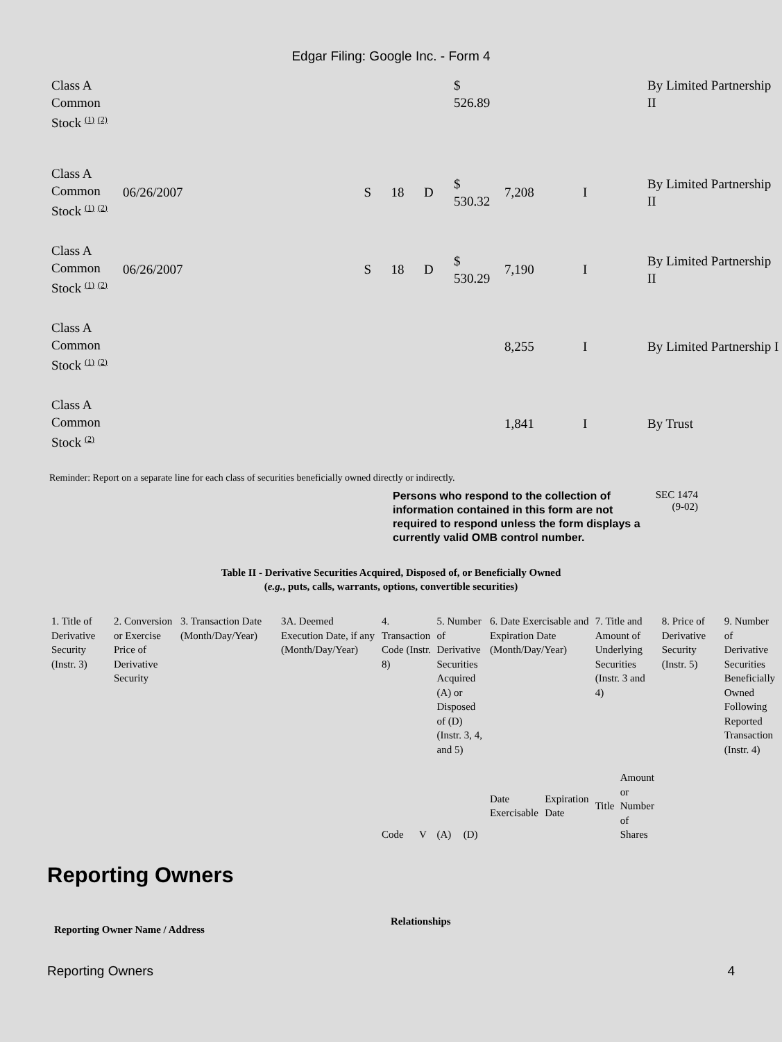Edgar Filing: Google Inc. - Form 4
| Class A Common Stock <sup>(1)</sup> <sup>(2)</sup> | | | | | $ 526.89 | | | By Limited Partnership II |
| Class A Common Stock <sup>(1)</sup> <sup>(2)</sup> | 06/26/2007 | S | 18 | D | $ 530.32 | 7,208 | I | By Limited Partnership II |
| Class A Common Stock <sup>(1)</sup> <sup>(2)</sup> | 06/26/2007 | S | 18 | D | $ 530.29 | 7,190 | I | By Limited Partnership II |
| Class A Common Stock <sup>(1)</sup> <sup>(2)</sup> | | | | | | 8,255 | I | By Limited Partnership I |
| Class A Common Stock <sup>(2)</sup> | | | | | | 1,841 | I | By Trust |
Reminder: Report on a separate line for each class of securities beneficially owned directly or indirectly.
Persons who respond to the collection of information contained in this form are not required to respond unless the form displays a currently valid OMB control number.
SEC 1474 (9-02)
Table II - Derivative Securities Acquired, Disposed of, or Beneficially Owned
(e.g., puts, calls, warrants, options, convertible securities)
| 1. Title of Derivative Security (Instr. 3) | 2. Conversion or Exercise Price of Derivative Security | 3. Transaction Date (Month/Day/Year) | 3A. Deemed Execution Date, if any (Month/Day/Year) | 4. Transaction Code (Instr. 8) | | 5. Number of Derivative Securities Acquired (A) or Disposed of (D) (Instr. 3, 4, and 5) | | 6. Date Exercisable and Expiration Date (Month/Day/Year) | | 7. Title and Amount of Underlying Securities (Instr. 3 and 4) | | 8. Price of Derivative Security (Instr. 5) | 9. Number of Derivative Securities Beneficially Owned Following Reported Transaction (Instr. 4) |
| | | | | Code | V | (A) | (D) | Date Exercisable | Expiration Date | Title | Amount or Number of Shares | | |
Reporting Owners
Reporting Owner Name / Address
Relationships
Reporting Owners 4